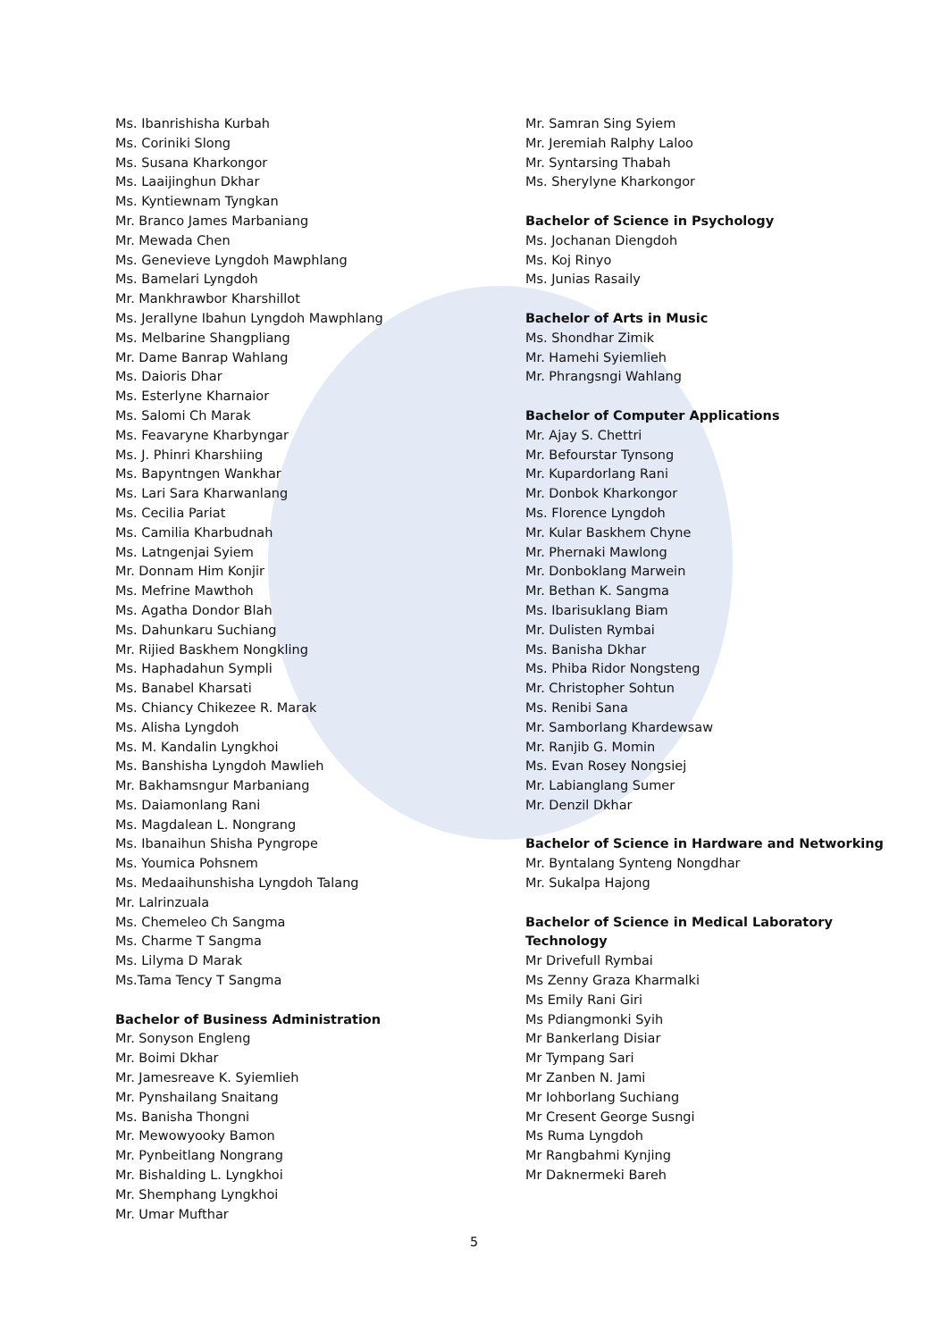Ms. Ibanrishisha Kurbah
Ms. Coriniki Slong
Ms. Susana Kharkongor
Ms. Laaijinghun Dkhar
Ms. Kyntiewnam Tyngkan
Mr. Branco James Marbaniang
Mr. Mewada Chen
Ms. Genevieve Lyngdoh Mawphlang
Ms. Bamelari Lyngdoh
Mr. Mankhrawbor Kharshillot
Ms. Jerallyne Ibahun Lyngdoh Mawphlang
Ms. Melbarine Shangpliang
Mr. Dame Banrap Wahlang
Ms. Daioris Dhar
Ms. Esterlyne Kharnaior
Ms. Salomi Ch Marak
Ms. Feavaryne Kharbyngar
Ms. J. Phinri Kharshiing
Ms. Bapyntngen Wankhar
Ms. Lari Sara Kharwanlang
Ms. Cecilia Pariat
Ms. Camilia Kharbudnah
Ms. Latngenjai Syiem
Mr. Donnam Him Konjir
Ms. Mefrine Mawthoh
Ms. Agatha Dondor Blah
Ms. Dahunkaru Suchiang
Mr. Rijied Baskhem Nongkling
Ms. Haphadahun Sympli
Ms. Banabel Kharsati
Ms. Chiancy Chikezee R. Marak
Ms. Alisha Lyngdoh
Ms. M. Kandalin Lyngkhoi
Ms. Banshisha Lyngdoh Mawlieh
Mr. Bakhamsngur Marbaniang
Ms. Daiamonlang Rani
Ms. Magdalean L. Nongrang
Ms. Ibanaihun Shisha Pyngrope
Ms. Youmica Pohsnem
Ms. Medaaihunshisha Lyngdoh Talang
Mr. Lalrinzuala
Ms. Chemeleo Ch Sangma
Ms. Charme T Sangma
Ms. Lilyma D Marak
Ms.Tama Tency T Sangma
Bachelor of Business Administration
Mr. Sonyson Engleng
Mr. Boimi Dkhar
Mr. Jamesreave K. Syiemlieh
Mr. Pynshailang Snaitang
Ms. Banisha Thongni
Mr. Mewowyooky Bamon
Mr. Pynbeitlang Nongrang
Mr. Bishalding L. Lyngkhoi
Mr. Shemphang Lyngkhoi
Mr. Umar Mufthar
Mr. Samran Sing Syiem
Mr. Jeremiah Ralphy Laloo
Mr. Syntarsing Thabah
Ms. Sherylyne Kharkongor
Bachelor of Science in Psychology
Ms. Jochanan Diengdoh
Ms. Koj Rinyo
Ms. Junias Rasaily
Bachelor of Arts in Music
Ms. Shondhar Zimik
Mr. Hamehi Syiemlieh
Mr. Phrangsngi Wahlang
Bachelor of Computer Applications
Mr. Ajay S. Chettri
Mr. Befourstar Tynsong
Mr. Kupardorlang Rani
Mr. Donbok Kharkongor
Ms. Florence Lyngdoh
Mr. Kular Baskhem Chyne
Mr. Phernaki Mawlong
Mr. Donboklang Marwein
Mr. Bethan K. Sangma
Ms. Ibarisuklang Biam
Mr. Dulisten Rymbai
Ms. Banisha Dkhar
Ms. Phiba Ridor Nongsteng
Mr. Christopher Sohtun
Ms. Renibi Sana
Mr. Samborlang Khardewsaw
Mr. Ranjib G. Momin
Ms. Evan Rosey Nongsiej
Mr. Labianglang Sumer
Mr. Denzil Dkhar
Bachelor of Science in Hardware and Networking
Mr. Byntalang Synteng Nongdhar
Mr. Sukalpa Hajong
Bachelor of Science in Medical Laboratory Technology
Mr Drivefull Rymbai
Ms Zenny Graza Kharmalki
Ms Emily Rani Giri
Ms Pdiangmonki Syih
Mr Bankerlang Disiar
Mr Tympang Sari
Mr Zanben N. Jami
Mr Iohborlang Suchiang
Mr Cresent George Susngi
Ms Ruma Lyngdoh
Mr Rangbahmi Kynjing
Mr Daknermeki Bareh
5